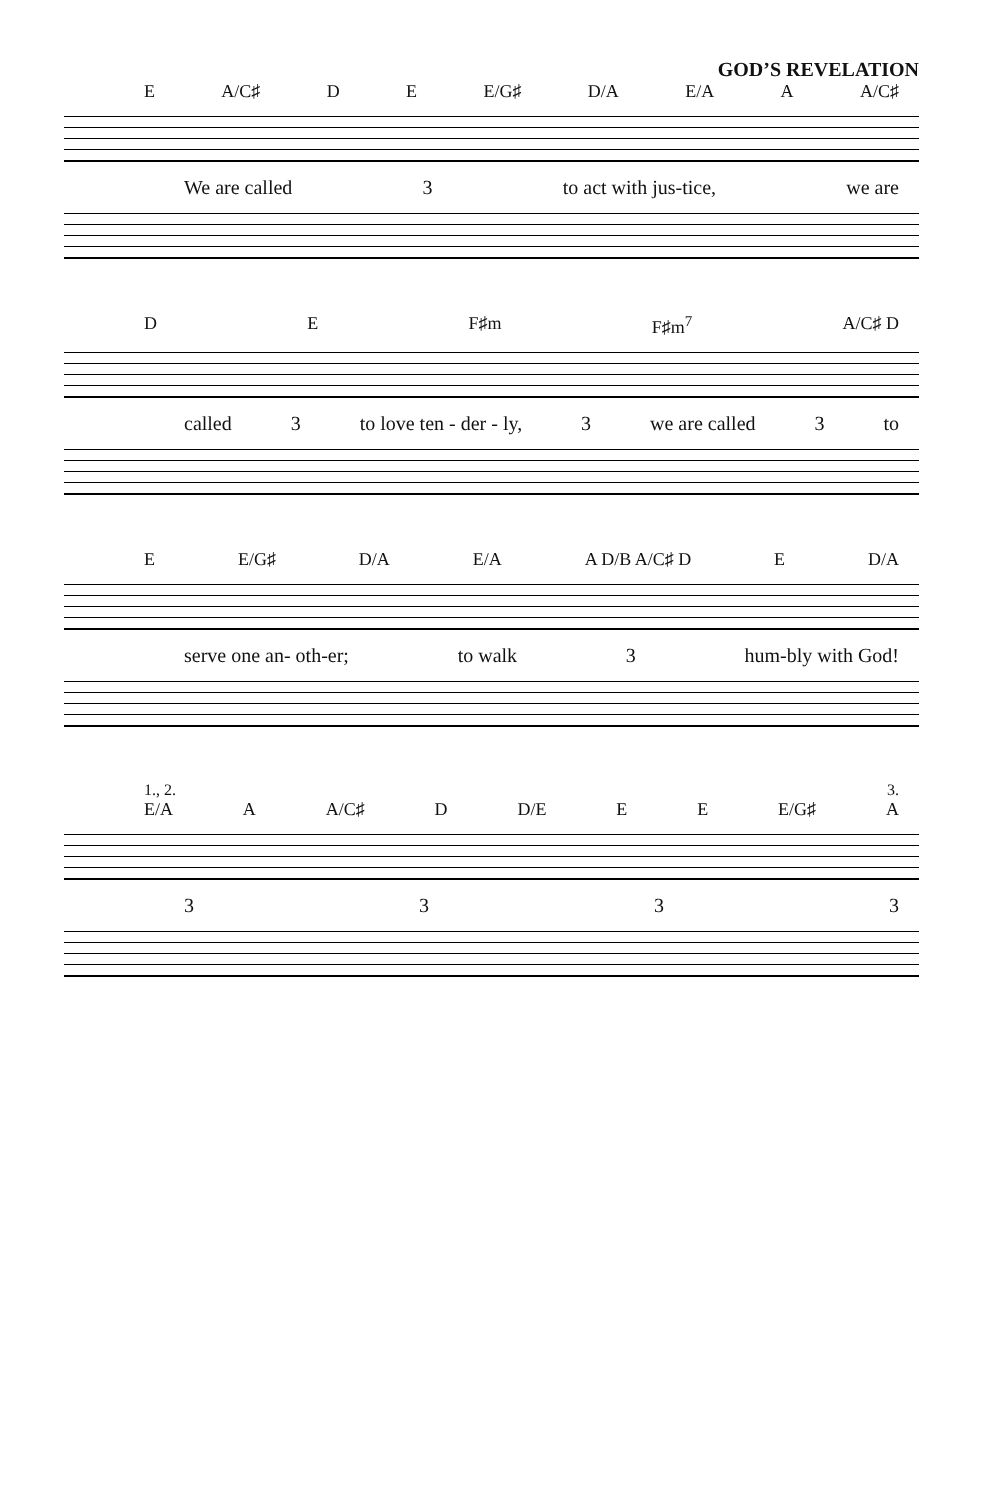GOD’S REVELATION
E A/C♯ D E E/G♯ D/A E/A A A/C♯
We are called 3 to act with jus-tice, we are
D E F♯m F♯m<sup>7</sup> A/C♯ D
called 3 to love ten - der - ly, 3 we are called 3 to
E E/G♯ D/A E/A A D/B A/C♯ D E D/A
serve one an- oth-er; to walk 3 hum-bly with God!
1., 2. 3.
E/A A A/C♯ D D/E E E E/G♯ A
3333